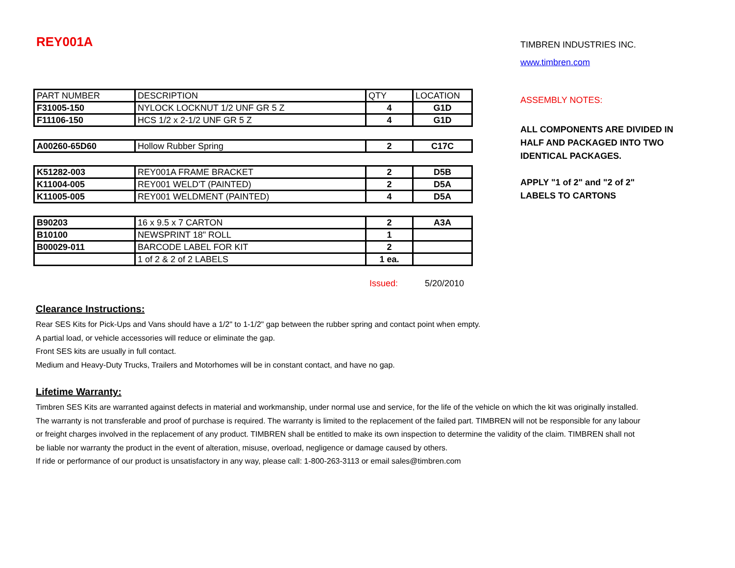REY001A
| PART NUMBER | DESCRIPTION | QTY | LOCATION |
| F31005-150 | NYLOCK LOCKNUT 1/2 UNF GR 5 Z | 4 | G1D |
| F11106-150 | HCS 1/2 x 2-1/2 UNF GR 5 Z | 4 | G1D |
| A00260-65D60 | Hollow Rubber Spring | 2 | C17C |
| K51282-003 | REY001A FRAME BRACKET | 2 | D5B |
| K11004-005 | REY001 WELD'T (PAINTED) | 2 | D5A |
| K11005-005 | REY001 WELDMENT (PAINTED) | 4 | D5A |
| B90203 | 16 x 9.5 x 7 CARTON | 2 | A3A |
| B10100 | NEWSPRINT 18" ROLL | 1 | |
| B00029-011 | BARCODE LABEL FOR KIT | 2 | |
| | 1 of 2 & 2 of 2 LABELS | 1 ea. | |
Issued: 5/20/2010
Clearance Instructions:
Rear SES Kits for Pick-Ups and Vans should have a 1/2" to 1-1/2" gap between the rubber spring and contact point when empty.
A partial load, or vehicle accessories will reduce or eliminate the gap.
Front SES kits are usually in full contact.
Medium and Heavy-Duty Trucks, Trailers and Motorhomes will be in constant contact, and have no gap.
Lifetime Warranty:
Timbren SES Kits are warranted against defects in material and workmanship, under normal use and service, for the life of the vehicle on which the kit was originally installed. The warranty is not transferable and proof of purchase is required. The warranty is limited to the replacement of the failed part. TIMBREN will not be responsible for any labour or freight charges involved in the replacement of any product. TIMBREN shall be entitled to make its own inspection to determine the validity of the claim. TIMBREN shall not be liable nor warranty the product in the event of alteration, misuse, overload, negligence or damage caused by others.
If ride or performance of our product is unsatisfactory in any way, please call: 1-800-263-3113 or email sales@timbren.com
TIMBREN INDUSTRIES INC.
www.timbren.com
ASSEMBLY NOTES:
ALL COMPONENTS ARE DIVIDED IN
HALF AND PACKAGED INTO TWO
IDENTICAL PACKAGES.
APPLY "1 of 2" and "2 of 2"
LABELS TO CARTONS